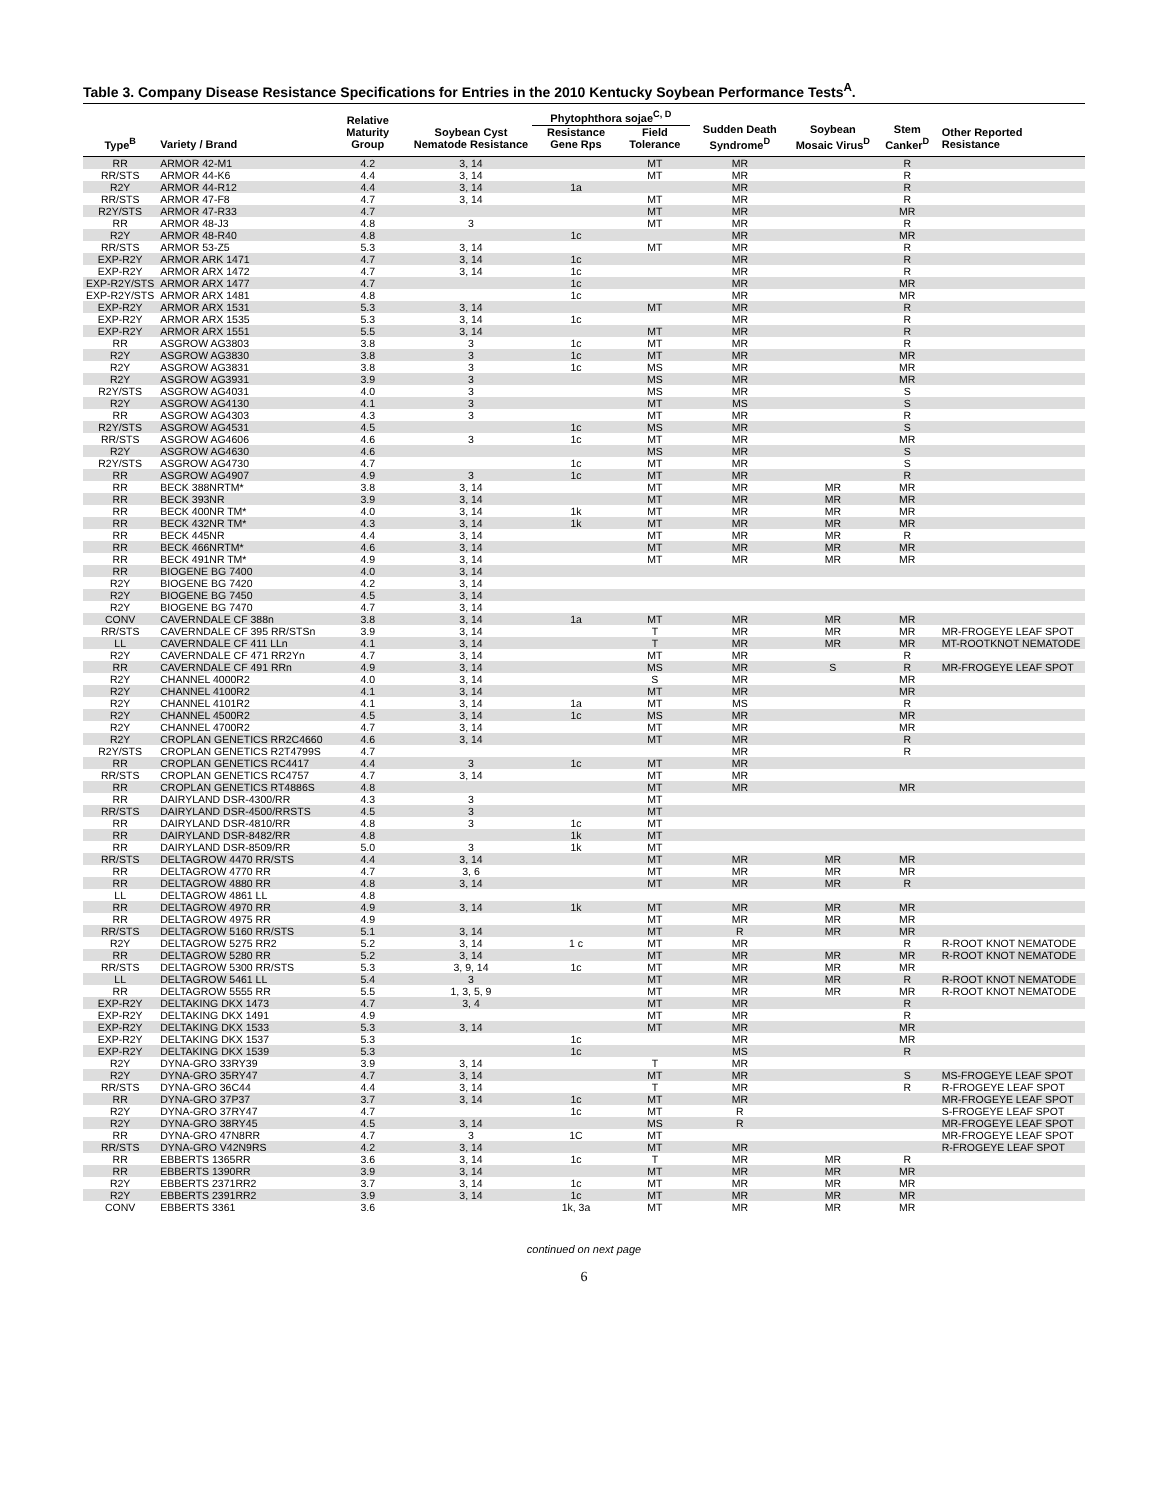Table 3. Company Disease Resistance Specifications for Entries in the 2010 Kentucky Soybean Performance Tests<sup>A</sup>.
| Type<sup>B</sup> | Variety / Brand | Relative Maturity Group | Soybean Cyst Nematode Resistance | Phytophthora sojae<sup>C, D</sup> | | Sudden Death Syndrome<sup>D</sup> | Soybean Mosaic Virus<sup>D</sup> | Stem Canker<sup>D</sup> | Other Reported Resistance |
| --- | --- | --- | --- | --- | --- | --- | --- | --- | --- |
| | | | | Resistance Gene Rps | Field Tolerance | | | | |
| RR | ARMOR 42-M1 | 4.2 | 3, 14 | | MT | MR | | R | |
| RR/STS | ARMOR 44-K6 | 4.4 | 3, 14 | | MT | MR | | R | |
| R2Y | ARMOR 44-R12 | 4.4 | 3, 14 | 1a | | MR | | R | |
| RR/STS | ARMOR 47-F8 | 4.7 | 3, 14 | | MT | MR | | R | |
| R2Y/STS | ARMOR 47-R33 | 4.7 | | | MT | MR | | MR | |
| RR | ARMOR 48-J3 | 4.8 | 3 | | MT | MR | | R | |
| R2Y | ARMOR 48-R40 | 4.8 | | 1c | | MR | | MR | |
| RR/STS | ARMOR 53-Z5 | 5.3 | 3, 14 | | MT | MR | | R | |
| EXP-R2Y | ARMOR ARK 1471 | 4.7 | 3, 14 | 1c | | MR | | R | |
| EXP-R2Y | ARMOR ARX 1472 | 4.7 | 3, 14 | 1c | | MR | | R | |
| EXP-R2Y/STS | ARMOR ARX 1477 | 4.7 | | 1c | | MR | | MR | |
| EXP-R2Y/STS | ARMOR ARX 1481 | 4.8 | | 1c | | MR | | MR | |
| EXP-R2Y | ARMOR ARX 1531 | 5.3 | 3, 14 | | MT | MR | | R | |
| EXP-R2Y | ARMOR ARX 1535 | 5.3 | 3, 14 | 1c | | MR | | R | |
| EXP-R2Y | ARMOR ARX 1551 | 5.5 | 3, 14 | | MT | MR | | R | |
| RR | ASGROW AG3803 | 3.8 | 3 | 1c | MT | MR | | R | |
| R2Y | ASGROW AG3830 | 3.8 | 3 | 1c | MT | MR | | MR | |
| R2Y | ASGROW AG3831 | 3.8 | 3 | 1c | MS | MR | | MR | |
| R2Y | ASGROW AG3931 | 3.9 | 3 | | MS | MR | | MR | |
| R2Y/STS | ASGROW AG4031 | 4.0 | 3 | | MS | MR | | S | |
| R2Y | ASGROW AG4130 | 4.1 | 3 | | MT | MS | | S | |
| RR | ASGROW AG4303 | 4.3 | 3 | | MT | MR | | R | |
| R2Y/STS | ASGROW AG4531 | 4.5 | | 1c | MS | MR | | S | |
| RR/STS | ASGROW AG4606 | 4.6 | 3 | 1c | MT | MR | | MR | |
| R2Y | ASGROW AG4630 | 4.6 | | | MS | MR | | S | |
| R2Y/STS | ASGROW AG4730 | 4.7 | | 1c | MT | MR | | S | |
| RR | ASGROW AG4907 | 4.9 | 3 | 1c | MT | MR | | R | |
| RR | BECK 388NRTM* | 3.8 | 3, 14 | | MT | MR | MR | MR | |
| RR | BECK 393NR | 3.9 | 3, 14 | | MT | MR | MR | MR | |
| RR | BECK 400NR TM* | 4.0 | 3, 14 | 1k | MT | MR | MR | MR | |
| RR | BECK 432NR TM* | 4.3 | 3, 14 | 1k | MT | MR | MR | MR | |
| RR | BECK 445NR | 4.4 | 3, 14 | | MT | MR | MR | R | |
| RR | BECK 466NRTM* | 4.6 | 3, 14 | | MT | MR | MR | MR | |
| RR | BECK 491NR TM* | 4.9 | 3, 14 | | MT | MR | MR | MR | |
| RR | BIOGENE BG 7400 | 4.0 | 3, 14 | | | | | | |
| R2Y | BIOGENE BG 7420 | 4.2 | 3, 14 | | | | | | |
| R2Y | BIOGENE BG 7450 | 4.5 | 3, 14 | | | | | | |
| R2Y | BIOGENE BG 7470 | 4.7 | 3, 14 | | | | | | |
| CONV | CAVERNDALE CF 388n | 3.8 | 3, 14 | 1a | MT | MR | MR | MR | |
| RR/STS | CAVERNDALE CF 395 RR/STSn | 3.9 | 3, 14 | | T | MR | MR | MR | MR-FROGEYE LEAF SPOT |
| LL | CAVERNDALE CF 411 LLn | 4.1 | 3, 14 | | T | MR | MR | MR | MT-ROOTKNOT NEMATODE |
| R2Y | CAVERNDALE CF 471 RR2Yn | 4.7 | 3, 14 | | MT | MR | | R | |
| RR | CAVERNDALE CF 491 RRn | 4.9 | 3, 14 | | MS | MR | S | R | MR-FROGEYE LEAF SPOT |
| R2Y | CHANNEL 4000R2 | 4.0 | 3, 14 | | S | MR | | MR | |
| R2Y | CHANNEL 4100R2 | 4.1 | 3, 14 | | MT | MR | | MR | |
| R2Y | CHANNEL 4101R2 | 4.1 | 3, 14 | 1a | MT | MS | | R | |
| R2Y | CHANNEL 4500R2 | 4.5 | 3, 14 | 1c | MS | MR | | MR | |
| R2Y | CHANNEL 4700R2 | 4.7 | 3, 14 | | MT | MR | | MR | |
| R2Y | CROPLAN GENETICS RR2C4660 | 4.6 | 3, 14 | | MT | MR | | R | |
| R2Y/STS | CROPLAN GENETICS R2T4799S | 4.7 | | | | MR | | R | |
| RR | CROPLAN GENETICS RC4417 | 4.4 | 3 | 1c | MT | MR | | | |
| RR/STS | CROPLAN GENETICS RC4757 | 4.7 | 3, 14 | | MT | MR | | | |
| RR | CROPLAN GENETICS RT4886S | 4.8 | | | MT | MR | | MR | |
| RR | DAIRYLAND DSR-4300/RR | 4.3 | 3 | | MT | | | | |
| RR/STS | DAIRYLAND DSR-4500/RRSTS | 4.5 | 3 | | MT | | | | |
| RR | DAIRYLAND DSR-4810/RR | 4.8 | 3 | 1c | MT | | | | |
| RR | DAIRYLAND DSR-8482/RR | 4.8 | | 1k | MT | | | | |
| RR | DAIRYLAND DSR-8509/RR | 5.0 | 3 | 1k | MT | | | | |
| RR/STS | DELTAGROW 4470 RR/STS | 4.4 | 3, 14 | | MT | MR | MR | MR | |
| RR | DELTAGROW 4770 RR | 4.7 | 3, 6 | | MT | MR | MR | MR | |
| RR | DELTAGROW 4880 RR | 4.8 | 3, 14 | | MT | MR | MR | R | |
| LL | DELTAGROW 4861 LL | 4.8 | | | | | | | |
| RR | DELTAGROW 4970 RR | 4.9 | 3, 14 | 1k | MT | MR | MR | MR | |
| RR | DELTAGROW 4975 RR | 4.9 | | | MT | MR | MR | MR | |
| RR/STS | DELTAGROW 5160 RR/STS | 5.1 | 3, 14 | | MT | R | MR | MR | |
| R2Y | DELTAGROW 5275 RR2 | 5.2 | 3, 14 | 1 c | MT | MR | | R | R-ROOT KNOT NEMATODE |
| RR | DELTAGROW 5280 RR | 5.2 | 3, 14 | | MT | MR | MR | MR | R-ROOT KNOT NEMATODE |
| RR/STS | DELTAGROW 5300 RR/STS | 5.3 | 3, 9, 14 | 1c | MT | MR | MR | MR | |
| LL | DELTAGROW 5461 LL | 5.4 | 3 | | MT | MR | MR | R | R-ROOT KNOT NEMATODE |
| RR | DELTAGROW 5555 RR | 5.5 | 1, 3, 5, 9 | | MT | MR | MR | MR | R-ROOT KNOT NEMATODE |
| EXP-R2Y | DELTAKING DKX 1473 | 4.7 | 3, 4 | | MT | MR | | R | |
| EXP-R2Y | DELTAKING DKX 1491 | 4.9 | | | MT | MR | | R | |
| EXP-R2Y | DELTAKING DKX 1533 | 5.3 | 3, 14 | | MT | MR | | MR | |
| EXP-R2Y | DELTAKING DKX 1537 | 5.3 | | 1c | | MR | | MR | |
| EXP-R2Y | DELTAKING DKX 1539 | 5.3 | | 1c | | MS | | R | |
| R2Y | DYNA-GRO 33RY39 | 3.9 | 3, 14 | | T | MR | | | |
| R2Y | DYNA-GRO 35RY47 | 4.7 | 3, 14 | | MT | MR | | S | MS-FROGEYE LEAF SPOT |
| RR/STS | DYNA-GRO 36C44 | 4.4 | 3, 14 | | T | MR | | R | R-FROGEYE LEAF SPOT |
| RR | DYNA-GRO 37P37 | 3.7 | 3, 14 | 1c | MT | MR | | | MR-FROGEYE LEAF SPOT |
| R2Y | DYNA-GRO 37RY47 | 4.7 | | 1c | MT | R | | | S-FROGEYE LEAF SPOT |
| R2Y | DYNA-GRO 38RY45 | 4.5 | 3, 14 | | MS | R | | | MR-FROGEYE LEAF SPOT |
| RR | DYNA-GRO 47N8RR | 4.7 | 3 | 1C | MT | | | | MR-FROGEYE LEAF SPOT |
| RR/STS | DYNA-GRO V42N9RS | 4.2 | 3, 14 | | MT | MR | | | R-FROGEYE LEAF SPOT |
| RR | EBBERTS 1365RR | 3.6 | 3, 14 | 1c | T | MR | MR | R | |
| RR | EBBERTS 1390RR | 3.9 | 3, 14 | | MT | MR | MR | MR | |
| R2Y | EBBERTS 2371RR2 | 3.7 | 3, 14 | 1c | MT | MR | MR | MR | |
| R2Y | EBBERTS 2391RR2 | 3.9 | 3, 14 | 1c | MT | MR | MR | MR | |
| CONV | EBBERTS 3361 | 3.6 | | 1k, 3a | MT | MR | MR | MR | |
continued on next page
6